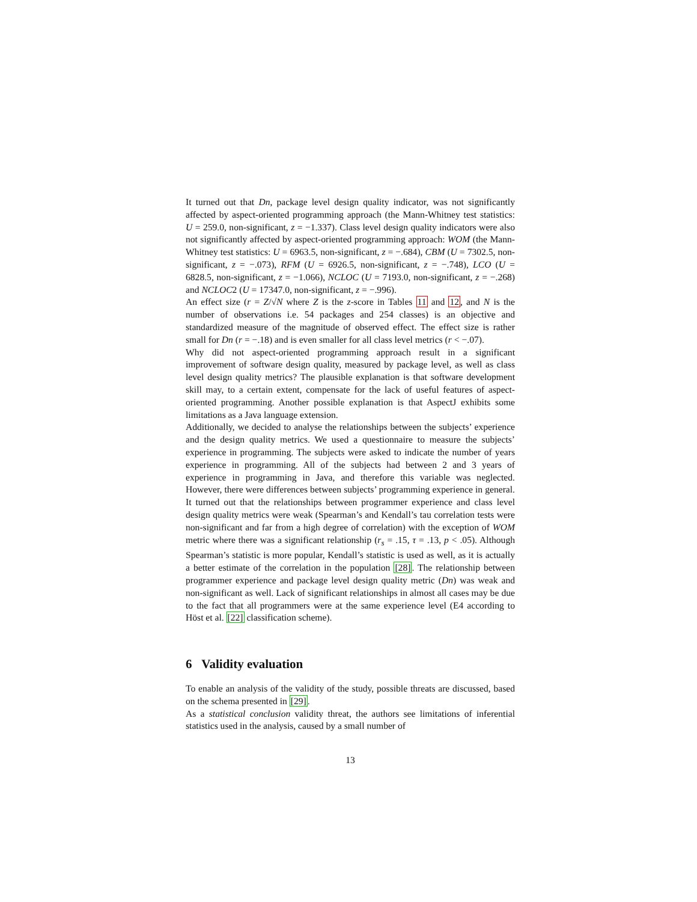It turned out that Dn, package level design quality indicator, was not significantly affected by aspect-oriented programming approach (the Mann-Whitney test statistics: U = 259.0, non-significant, z = −1.337). Class level design quality indicators were also not significantly affected by aspect-oriented programming approach: WOM (the Mann-Whitney test statistics: U = 6963.5, non-significant, z = −.684), CBM (U = 7302.5, non-significant, z = −.073), RFM (U = 6926.5, non-significant, z = −.748), LCO (U = 6828.5, non-significant, z = −1.066), NCLOC (U = 7193.0, non-significant, z = −.268) and NCLOC2 (U = 17347.0, non-significant, z = −.996).
An effect size (r = Z/√N where Z is the z-score in Tables 11 and 12, and N is the number of observations i.e. 54 packages and 254 classes) is an objective and standardized measure of the magnitude of observed effect. The effect size is rather small for Dn (r = −.18) and is even smaller for all class level metrics (r < −.07).
Why did not aspect-oriented programming approach result in a significant improvement of software design quality, measured by package level, as well as class level design quality metrics? The plausible explanation is that software development skill may, to a certain extent, compensate for the lack of useful features of aspect-oriented programming. Another possible explanation is that AspectJ exhibits some limitations as a Java language extension.
Additionally, we decided to analyse the relationships between the subjects’ experience and the design quality metrics. We used a questionnaire to measure the subjects’ experience in programming. The subjects were asked to indicate the number of years experience in programming. All of the subjects had between 2 and 3 years of experience in programming in Java, and therefore this variable was neglected. However, there were differences between subjects’ programming experience in general. It turned out that the relationships between programmer experience and class level design quality metrics were weak (Spearman’s and Kendall’s tau correlation tests were non-significant and far from a high degree of correlation) with the exception of WOM metric where there was a significant relationship (r<sub>s</sub> = .15, τ = .13, p < .05). Although Spearman’s statistic is more popular, Kendall’s statistic is used as well, as it is actually a better estimate of the correlation in the population [28]. The relationship between programmer experience and package level design quality metric (Dn) was weak and non-significant as well. Lack of significant relationships in almost all cases may be due to the fact that all programmers were at the same experience level (E4 according to Höst et al. [22] classification scheme).
6 Validity evaluation
To enable an analysis of the validity of the study, possible threats are discussed, based on the schema presented in [29].
As a statistical conclusion validity threat, the authors see limitations of inferential statistics used in the analysis, caused by a small number of
13